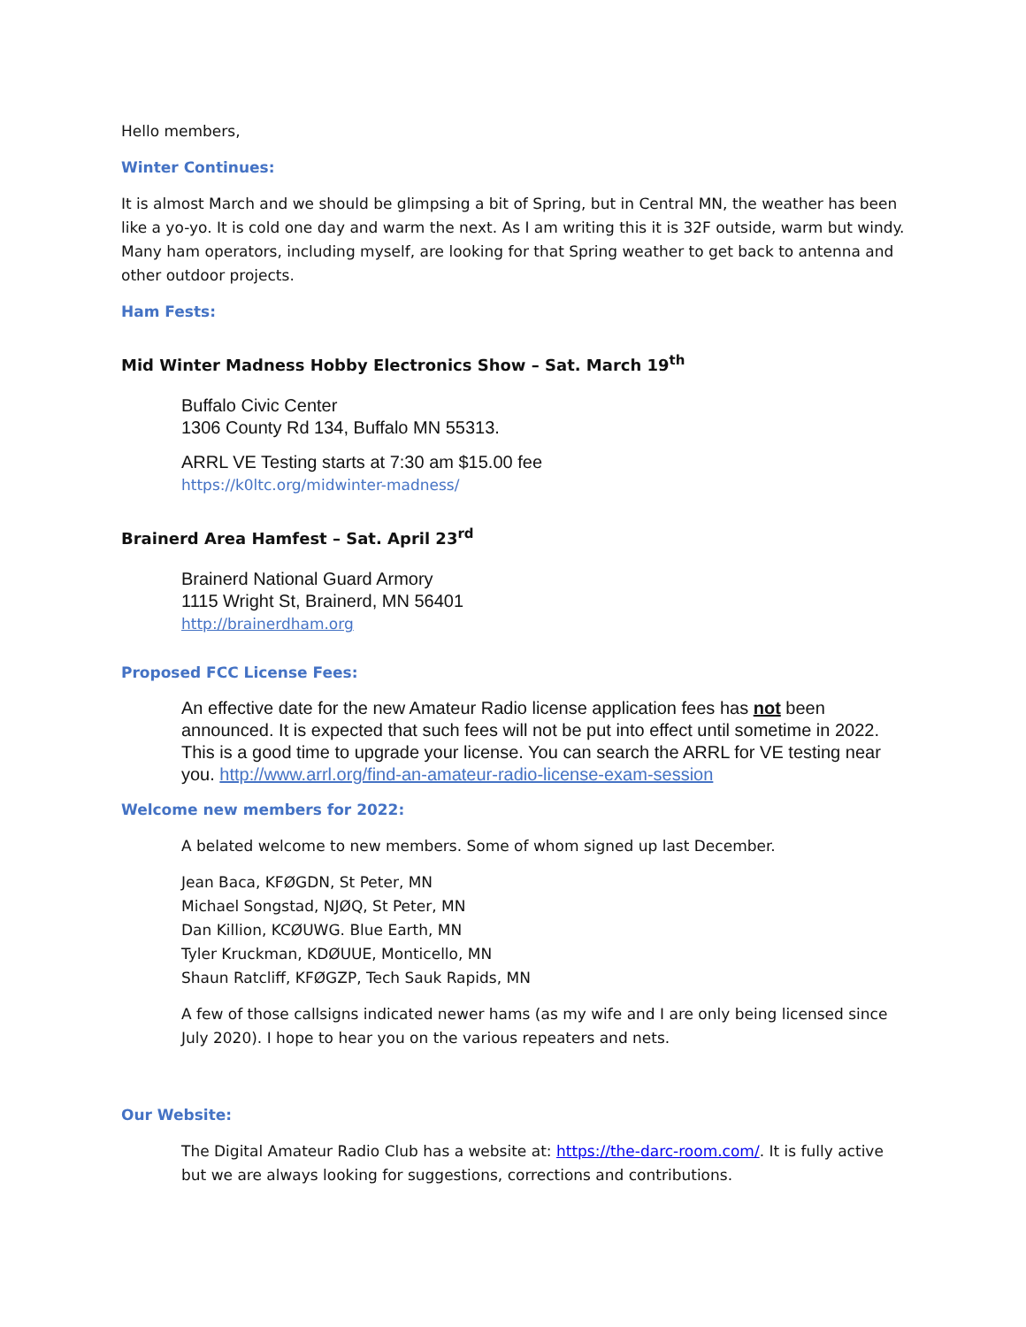Hello members,
Winter Continues:
It is almost March and we should be glimpsing a bit of Spring, but in Central MN, the weather has been like a yo-yo. It is cold one day and warm the next. As I am writing this it is 32F outside, warm but windy. Many ham operators, including myself, are looking for that Spring weather to get back to antenna and other outdoor projects.
Ham Fests:
Mid Winter Madness Hobby Electronics Show – Sat. March 19<sup>th</sup>
Buffalo Civic Center
1306 County Rd 134, Buffalo MN 55313.
ARRL VE Testing starts at 7:30 am $15.00 fee
https://k0ltc.org/midwinter-madness/
Brainerd Area Hamfest – Sat. April 23<sup>rd</sup>
Brainerd National Guard Armory
1115 Wright St, Brainerd, MN 56401
http://brainerdham.org
Proposed FCC License Fees:
An effective date for the new Amateur Radio license application fees has not been announced. It is expected that such fees will not be put into effect until sometime in 2022. This is a good time to upgrade your license. You can search the ARRL for VE testing near you. http://www.arrl.org/find-an-amateur-radio-license-exam-session
Welcome new members for 2022:
A belated welcome to new members. Some of whom signed up last December.
Jean Baca, KFØGDN, St Peter, MN
Michael Songstad, NJØQ, St Peter, MN
Dan Killion, KCØUWG. Blue Earth, MN
Tyler Kruckman, KDØUUE, Monticello, MN
Shaun Ratcliff, KFØGZP, Tech Sauk Rapids, MN
A few of those callsigns indicated newer hams (as my wife and I are only being licensed since July 2020). I hope to hear you on the various repeaters and nets.
Our Website:
The Digital Amateur Radio Club has a website at: https://the-darc-room.com/. It is fully active but we are always looking for suggestions, corrections and contributions.